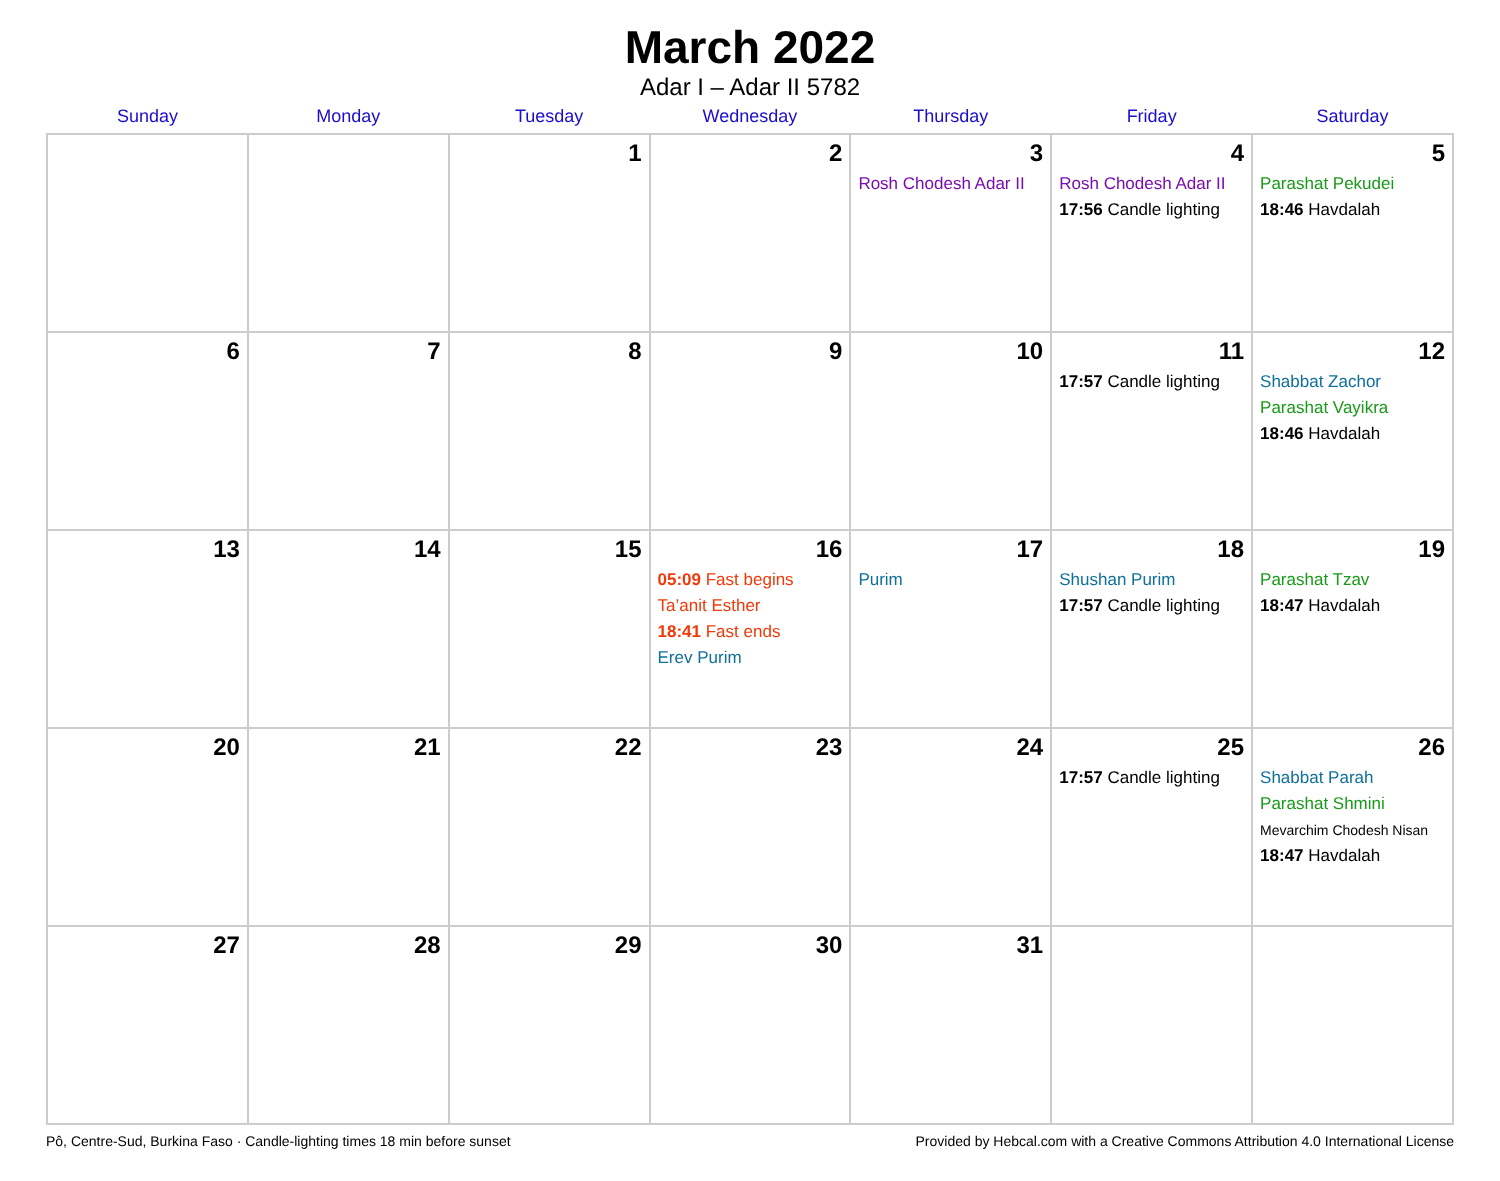March 2022
Adar I – Adar II 5782
| Sunday | Monday | Tuesday | Wednesday | Thursday | Friday | Saturday |
| --- | --- | --- | --- | --- | --- | --- |
| | | 1 | 2 | 3 Rosh Chodesh Adar II | 4 Rosh Chodesh Adar II 17:56 Candle lighting | 5 Parashat Pekudei 18:46 Havdalah |
| 6 | 7 | 8 | 9 | 10 | 11 17:57 Candle lighting | 12 Shabbat Zachor Parashat Vayikra 18:46 Havdalah |
| 13 | 14 | 15 | 16 05:09 Fast begins Ta’anit Esther 18:41 Fast ends Erev Purim | 17 Purim | 18 Shushan Purim 17:57 Candle lighting | 19 Parashat Tzav 18:47 Havdalah |
| 20 | 21 | 22 | 23 | 24 | 25 17:57 Candle lighting | 26 Shabbat Parah Parashat Shmini Mevarchim Chodesh Nisan 18:47 Havdalah |
| 27 | 28 | 29 | 30 | 31 | | |
Pô, Centre-Sud, Burkina Faso · Candle-lighting times 18 min before sunset Provided by Hebcal.com with a Creative Commons Attribution 4.0 International License